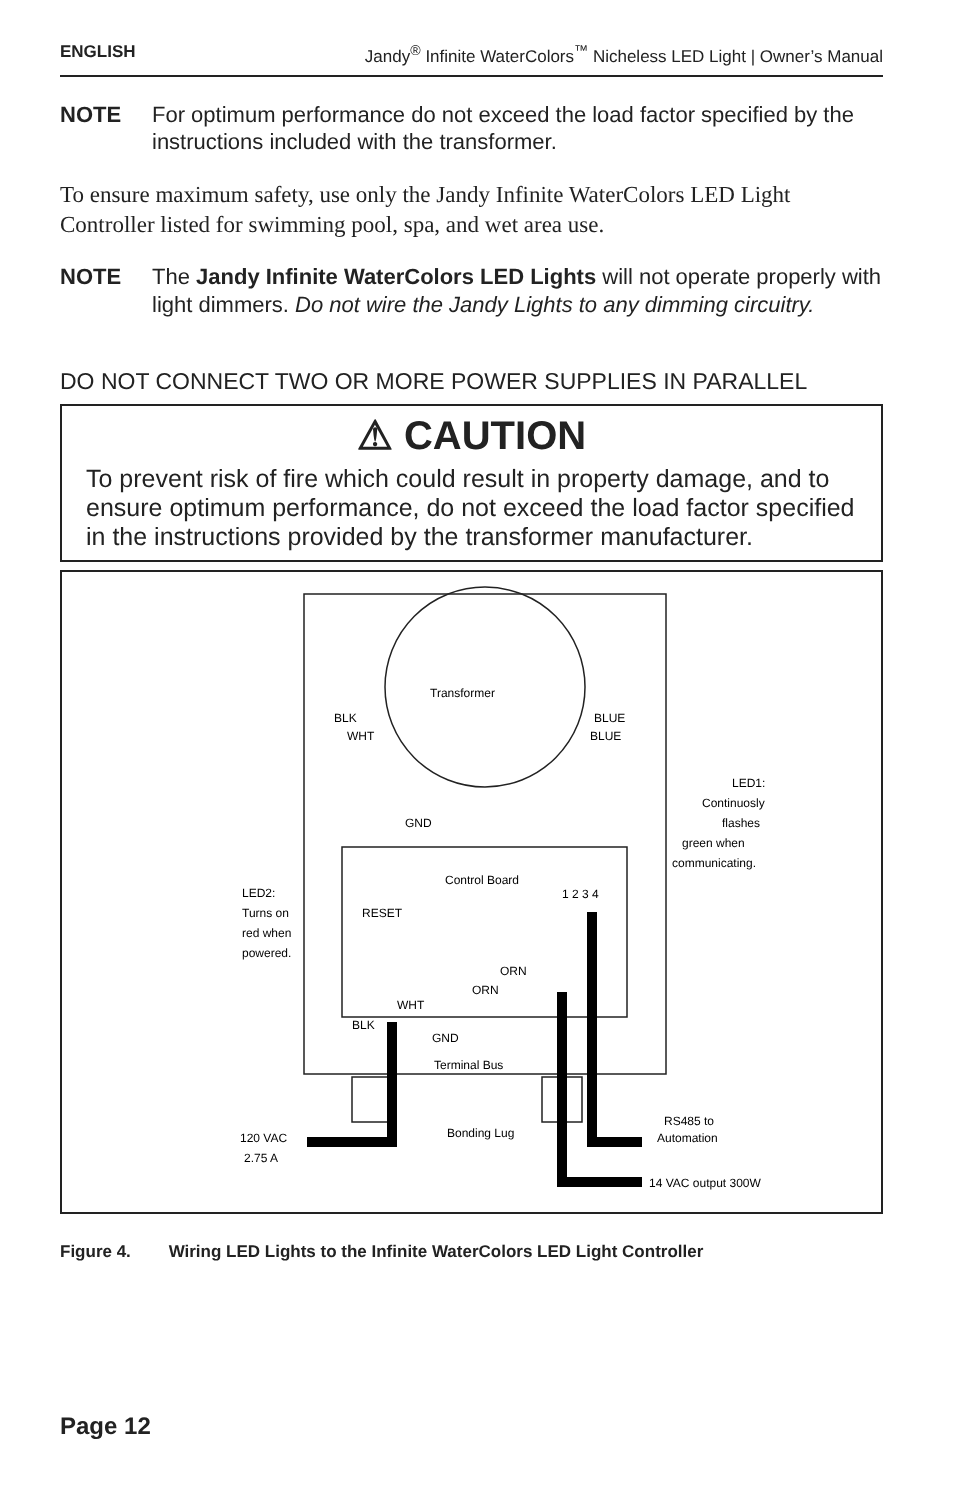ENGLISH Jandy<sup>®</sup> Infinite WaterColors<sup>™</sup> Nicheless LED Light | Owner’s Manual
NOTE For optimum performance do not exceed the load factor specified by the instructions included with the transformer.
To ensure maximum safety, use only the Jandy Infinite WaterColors LED Light Controller listed for swimming pool, spa, and wet area use.
NOTE The Jandy Infinite WaterColors LED Lights will not operate properly with light dimmers. Do not wire the Jandy Lights to any dimming circuitry.
DO NOT CONNECT TWO OR MORE POWER SUPPLIES IN PARALLEL
⚠ CAUTION
To prevent risk of fire which could result in property damage, and to ensure optimum performance, do not exceed the load factor specified in the instructions provided by the transformer manufacturer.
Transformer
BLK
WHT
BLUE
BLUE
GND
Control Board
RESET
LED2:
Turns on
red when
powered.
LED1:
Continuosly
flashes
green when
communicating.
1 2 3 4
ORN
ORN
WHT
BLK
GND
Terminal Bus
Bonding Lug
120 VAC
2.75 A
RS485 to
Automation
14 VAC output 300W
Figure 4. Wiring LED Lights to the Infinite WaterColors LED Light Controller
Page 12